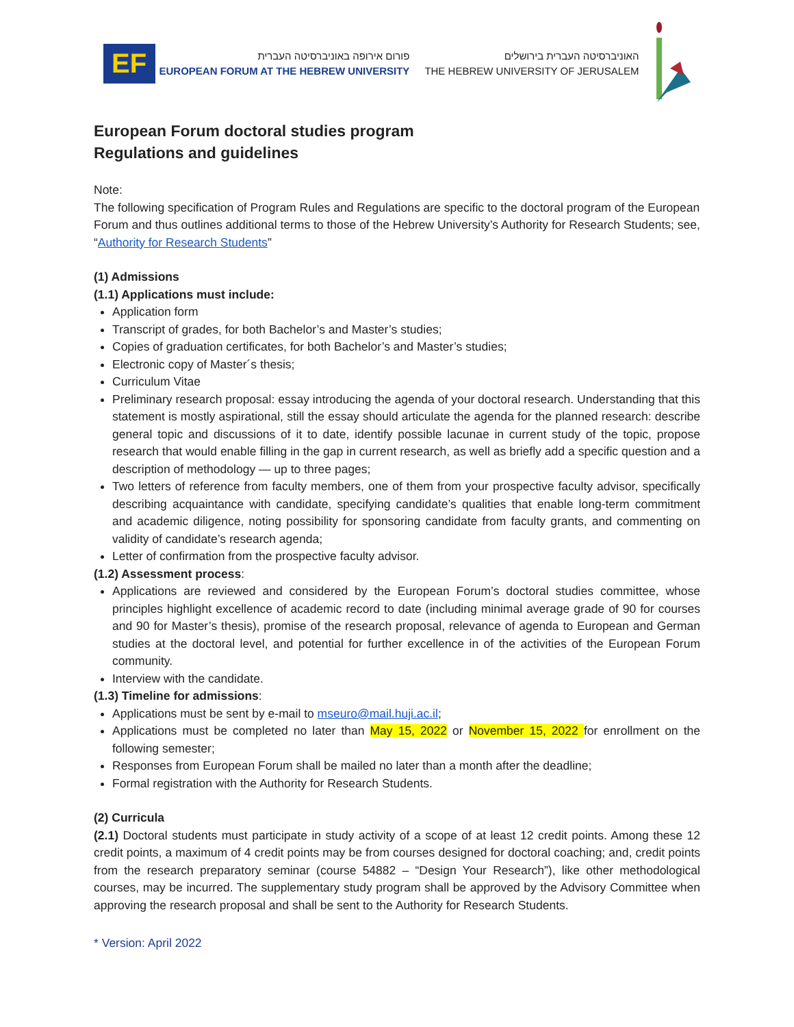EF
פורום אירופה באוניברסיטה העברית
EUROPEAN FORUM AT THE HEBREW UNIVERSITY
האוניברסיטה העברית בירושלים
THE HEBREW UNIVERSITY OF JERUSALEM
European Forum doctoral studies program
Regulations and guidelines
Note:
The following specification of Program Rules and Regulations are specific to the doctoral program of the European Forum and thus outlines additional terms to those of the Hebrew University’s Authority for Research Students; see, “Authority for Research Students”
(1) Admissions
(1.1) Applications must include:
Application form
Transcript of grades, for both Bachelor’s and Master’s studies;
Copies of graduation certificates, for both Bachelor’s and Master’s studies;
Electronic copy of Master´s thesis;
Curriculum Vitae
Preliminary research proposal: essay introducing the agenda of your doctoral research. Understanding that this statement is mostly aspirational, still the essay should articulate the agenda for the planned research: describe general topic and discussions of it to date, identify possible lacunae in current study of the topic, propose research that would enable filling in the gap in current research, as well as briefly add a specific question and a description of methodology — up to three pages;
Two letters of reference from faculty members, one of them from your prospective faculty advisor, specifically describing acquaintance with candidate, specifying candidate’s qualities that enable long-term commitment and academic diligence, noting possibility for sponsoring candidate from faculty grants, and commenting on validity of candidate’s research agenda;
Letter of confirmation from the prospective faculty advisor.
(1.2) Assessment process:
Applications are reviewed and considered by the European Forum’s doctoral studies committee, whose principles highlight excellence of academic record to date (including minimal average grade of 90 for courses and 90 for Master’s thesis), promise of the research proposal, relevance of agenda to European and German studies at the doctoral level, and potential for further excellence in of the activities of the European Forum community.
Interview with the candidate.
(1.3) Timeline for admissions:
Applications must be sent by e-mail to mseuro@mail.huji.ac.il;
Applications must be completed no later than May 15, 2022 or November 15, 2022 for enrollment on the following semester;
Responses from European Forum shall be mailed no later than a month after the deadline;
Formal registration with the Authority for Research Students.
(2) Curricula
(2.1) Doctoral students must participate in study activity of a scope of at least 12 credit points. Among these 12 credit points, a maximum of 4 credit points may be from courses designed for doctoral coaching; and, credit points from the research preparatory seminar (course 54882 – “Design Your Research”), like other methodological courses, may be incurred. The supplementary study program shall be approved by the Advisory Committee when approving the research proposal and shall be sent to the Authority for Research Students.
* Version: April 2022